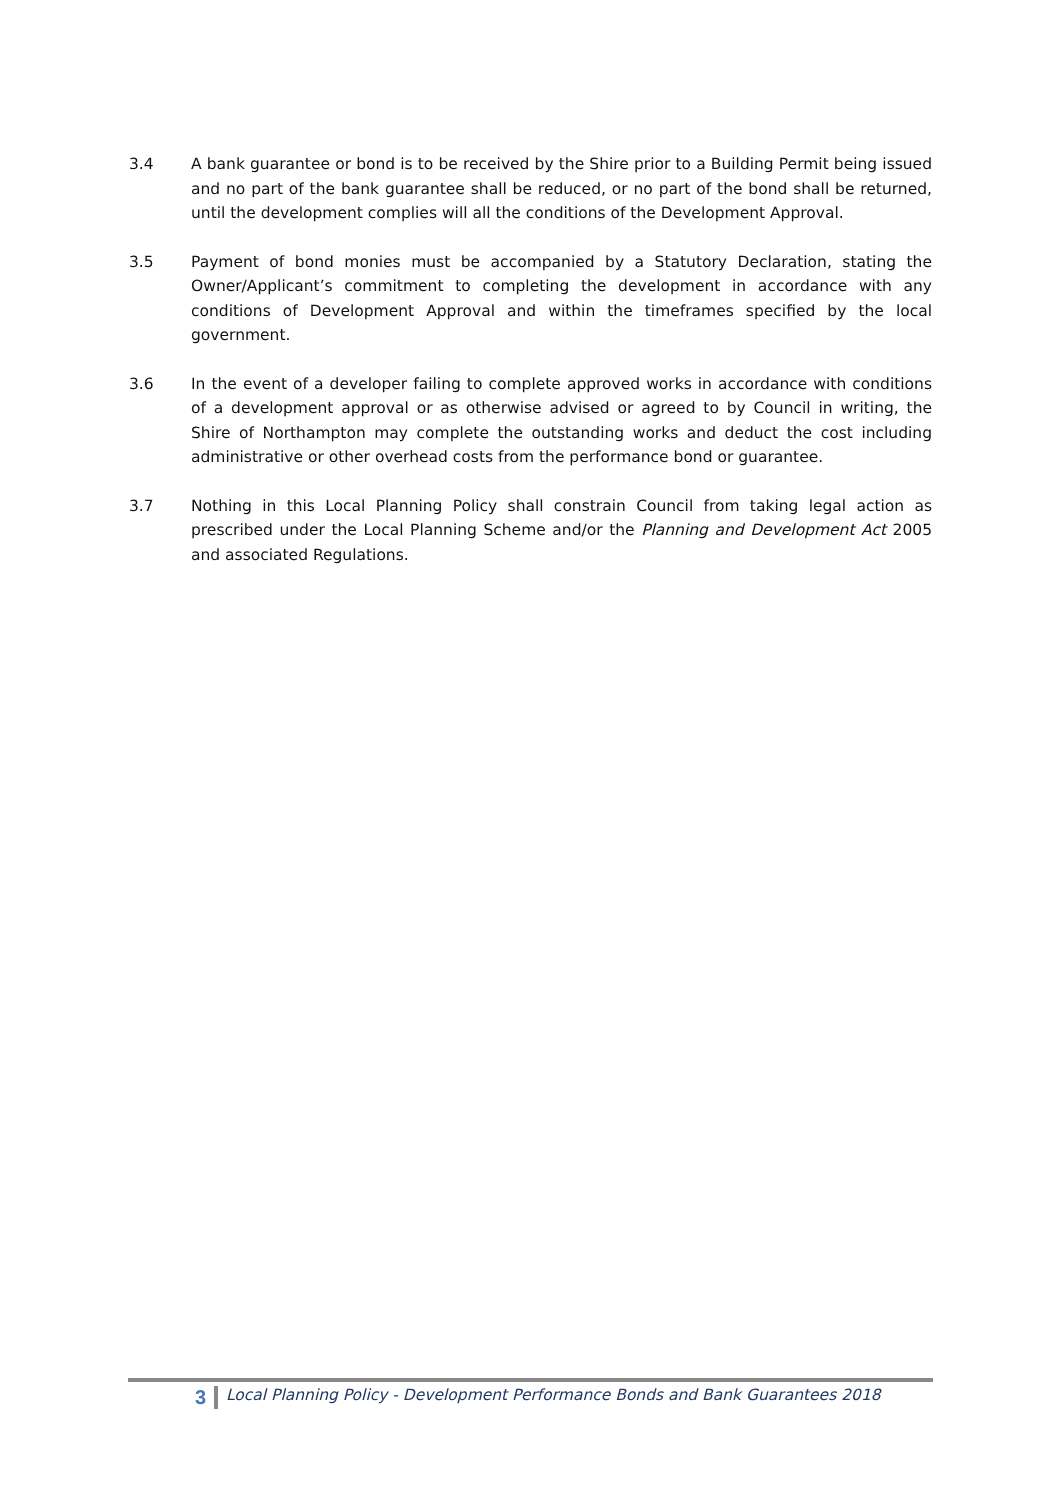3.4 A bank guarantee or bond is to be received by the Shire prior to a Building Permit being issued and no part of the bank guarantee shall be reduced, or no part of the bond shall be returned, until the development complies will all the conditions of the Development Approval.
3.5 Payment of bond monies must be accompanied by a Statutory Declaration, stating the Owner/Applicant’s commitment to completing the development in accordance with any conditions of Development Approval and within the timeframes specified by the local government.
3.6 In the event of a developer failing to complete approved works in accordance with conditions of a development approval or as otherwise advised or agreed to by Council in writing, the Shire of Northampton may complete the outstanding works and deduct the cost including administrative or other overhead costs from the performance bond or guarantee.
3.7 Nothing in this Local Planning Policy shall constrain Council from taking legal action as prescribed under the Local Planning Scheme and/or the Planning and Development Act 2005 and associated Regulations.
3
Local Planning Policy - Development Performance Bonds and Bank Guarantees 2018